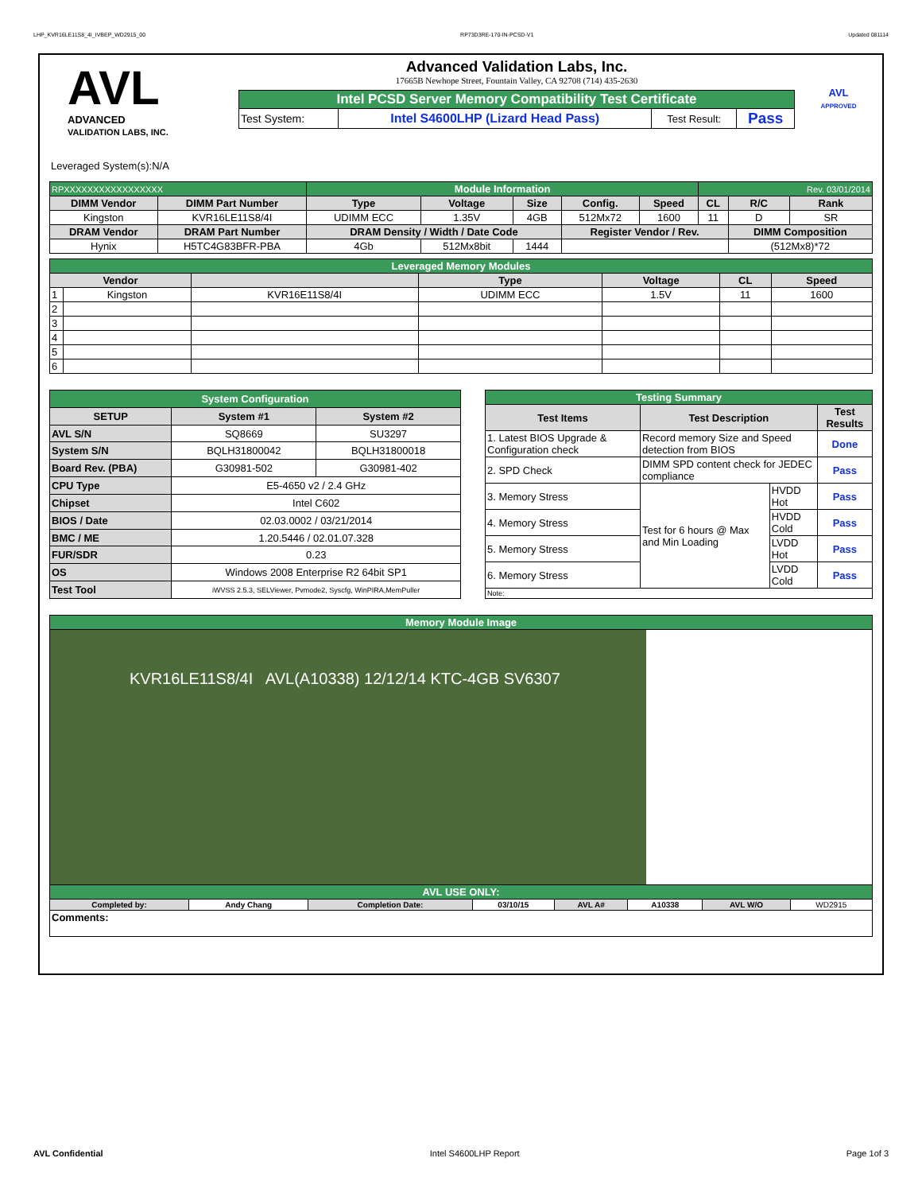LHP_KVR16LE11S8_4I_IVBEP_WD2915_00 RP73D3RE-170-IN-PCSD-V1 Updated 081114
AVL
ADVANCED
VALIDATION LABS, INC.
Advanced Validation Labs, Inc.
17665B Newhope Street, Fountain Valley, CA 92708 (714) 435-2630
| Intel PCSD Server Memory Compatibility Test Certificate | | | |
| Test System: | Intel S4600LHP (Lizard Head Pass) | Test Result: | Pass |
AVL
APPROVED
Leveraged System(s):N/A
| RPXXXXXXXXXXXXXXXXX | | Module Information | | | | | Rev. 03/01/2014 | | |
| DIMM Vendor | DIMM Part Number | Type | Voltage | Size | Config. | Speed | CL | R/C | Rank |
| Kingston | KVR16LE11S8/4I | UDIMM ECC | 1.35V | 4GB | 512Mx72 | 1600 | 11 | D | SR |
| DRAM Vendor | DRAM Part Number | DRAM Density / Width / Date Code | | | Register Vendor / Rev. | | | DIMM Composition | |
| Hynix | H5TC4G83BFR-PBA | 4Gb | 512Mx8bit | 1444 | | | | (512Mx8)*72 | |
| Leveraged Memory Modules | | | | | | |
| Vendor | | | Type | Voltage | CL | Speed |
| 1 | Kingston | KVR16E11S8/4I | UDIMM ECC | 1.5V | 11 | 1600 |
| 2 | | | | | | |
| 3 | | | | | | |
| 4 | | | | | | |
| 5 | | | | | | |
| 6 | | | | | | |
| System Configuration | | |
| SETUP | System #1 | System #2 |
| AVL S/N | SQ8669 | SU3297 |
| System S/N | BQLH31800042 | BQLH31800018 |
| Board Rev. (PBA) | G30981-502 | G30981-402 |
| CPU Type | E5-4650 v2 / 2.4 GHz | |
| Chipset | Intel C602 | |
| BIOS / Date | 02.03.0002 / 03/21/2014 | |
| BMC / ME | 1.20.5446 / 02.01.07.328 | |
| FUR/SDR | 0.23 | |
| OS | Windows 2008 Enterprise R2 64bit SP1 | |
| Test Tool | iWVSS 2.5.3, SELViewer, Pvmode2, Syscfg, WinPIRA,MemPuller | |
| Testing Summary | | | |
| Test Items | Test Description | | Test Results |
| 1. Latest BIOS Upgrade & Configuration check | Record memory Size and Speed detection from BIOS | | Done |
| 2. SPD Check | DIMM SPD content check for JEDEC compliance | | Pass |
| 3. Memory Stress | Test for 6 hours @ Max and Min Loading | HVDD Hot | Pass |
| 4. Memory Stress | | HVDD Cold | Pass |
| 5. Memory Stress | | LVDD Hot | Pass |
| 6. Memory Stress | | LVDD Cold | Pass |
| Note: | | | |
| Memory Module Image | | | | | | | |
| KVR16LE11S8/4I AVL(A10338) 12/12/14 KTC-4GB SV6307 | | | | | | | |
| AVL USE ONLY: | | | | | | | |
| Completed by: | Andy Chang | Completion Date: | 03/10/15 | AVL A# | A10338 | AVL W/O | WD2915 |
| Comments: | | | | | | | |
AVL Confidential Intel S4600LHP Report Page 1of 3